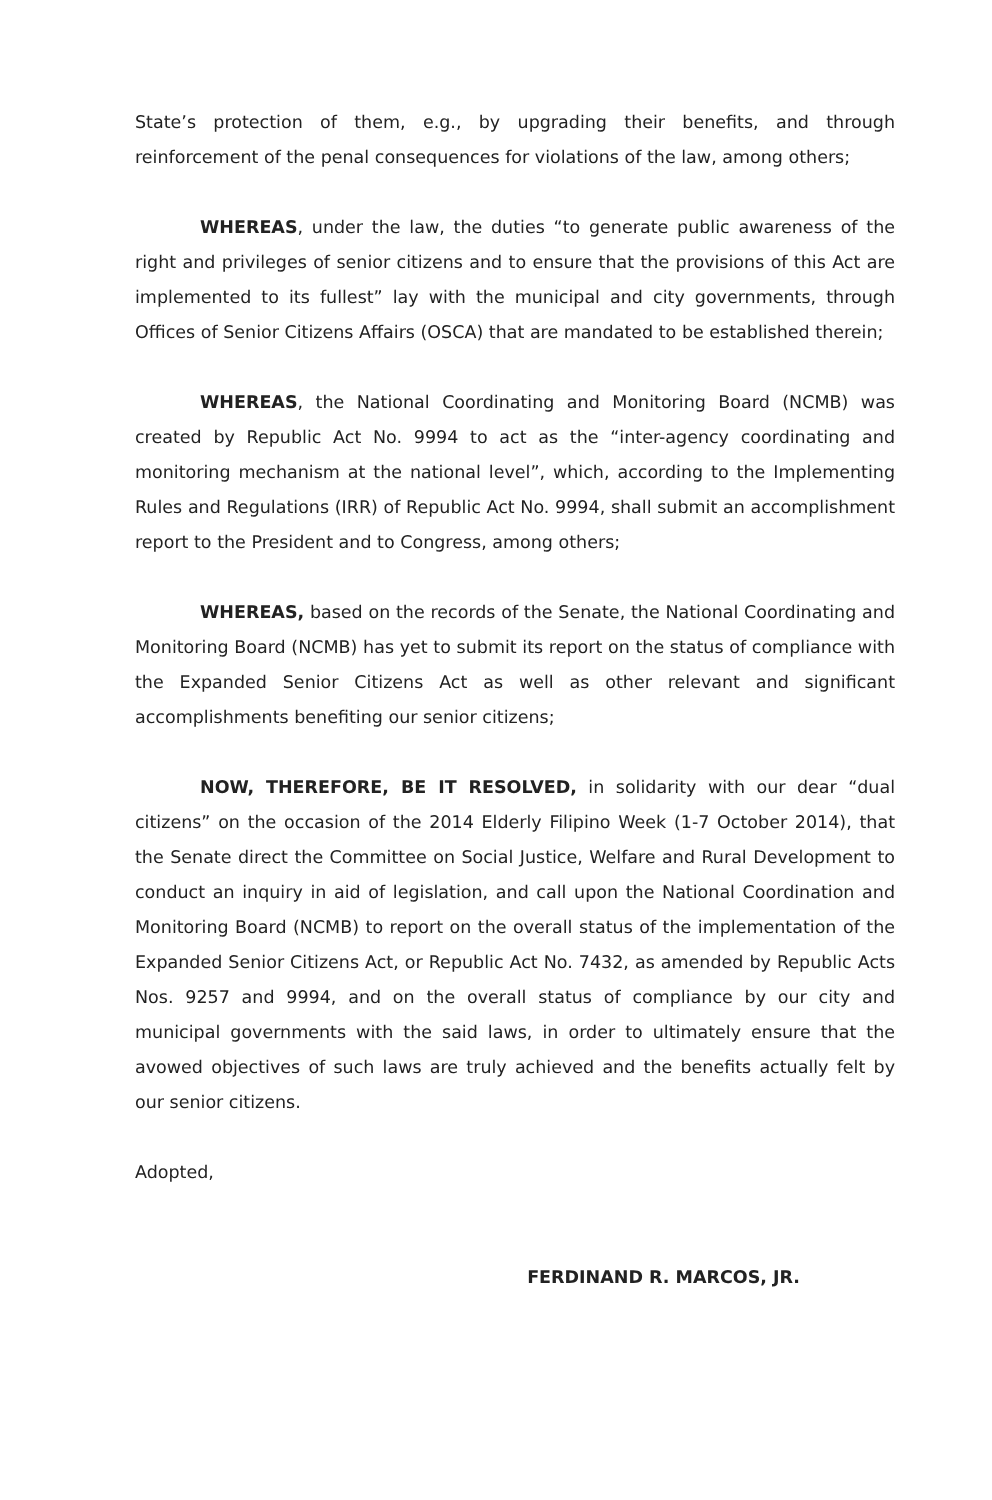State’s protection of them, e.g., by upgrading their benefits, and through reinforcement of the penal consequences for violations of the law, among others;
WHEREAS, under the law, the duties “to generate public awareness of the right and privileges of senior citizens and to ensure that the provisions of this Act are implemented to its fullest” lay with the municipal and city governments, through Offices of Senior Citizens Affairs (OSCA) that are mandated to be established therein;
WHEREAS, the National Coordinating and Monitoring Board (NCMB) was created by Republic Act No. 9994 to act as the “inter-agency coordinating and monitoring mechanism at the national level”, which, according to the Implementing Rules and Regulations (IRR) of Republic Act No. 9994, shall submit an accomplishment report to the President and to Congress, among others;
WHEREAS, based on the records of the Senate, the National Coordinating and Monitoring Board (NCMB) has yet to submit its report on the status of compliance with the Expanded Senior Citizens Act as well as other relevant and significant accomplishments benefiting our senior citizens;
NOW, THEREFORE, BE IT RESOLVED, in solidarity with our dear “dual citizens” on the occasion of the 2014 Elderly Filipino Week (1-7 October 2014), that the Senate direct the Committee on Social Justice, Welfare and Rural Development to conduct an inquiry in aid of legislation, and call upon the National Coordination and Monitoring Board (NCMB) to report on the overall status of the implementation of the Expanded Senior Citizens Act, or Republic Act No. 7432, as amended by Republic Acts Nos. 9257 and 9994, and on the overall status of compliance by our city and municipal governments with the said laws, in order to ultimately ensure that the avowed objectives of such laws are truly achieved and the benefits actually felt by our senior citizens.
Adopted,
FERDINAND R. MARCOS, JR.